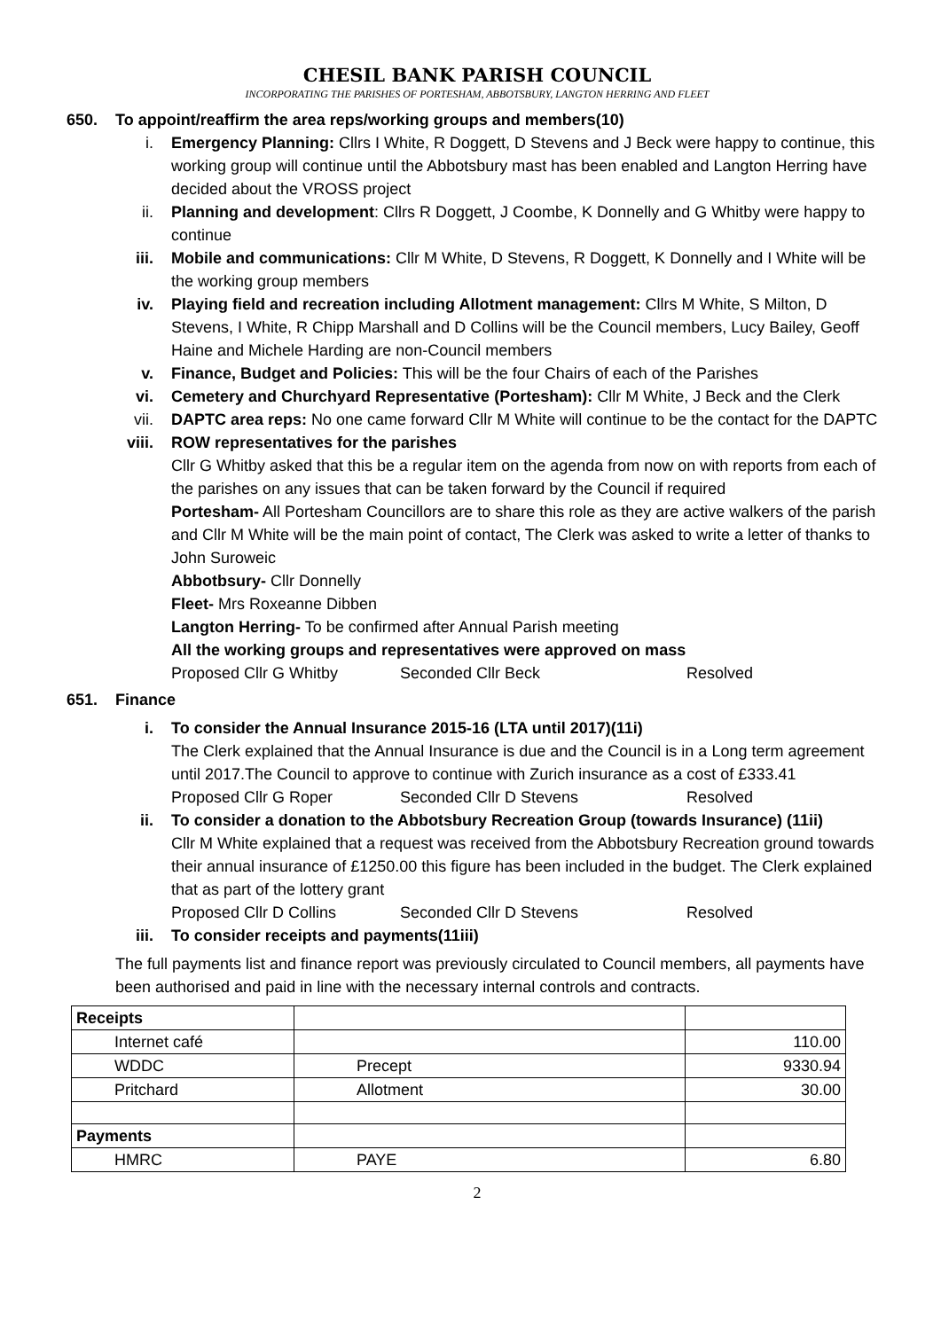CHESIL BANK PARISH COUNCIL
INCORPORATING THE PARISHES OF PORTESHAM, ABBOTSBURY, LANGTON HERRING AND FLEET
650. To appoint/reaffirm the area reps/working groups and members(10)
i. Emergency Planning: Cllrs I White, R Doggett, D Stevens and J Beck were happy to continue, this working group will continue until the Abbotsbury mast has been enabled and Langton Herring have decided about the VROSS project
ii. Planning and development: Cllrs R Doggett, J Coombe, K Donnelly and G Whitby were happy to continue
iii. Mobile and communications: Cllr M White, D Stevens, R Doggett, K Donnelly and I White will be the working group members
iv. Playing field and recreation including Allotment management: Cllrs M White, S Milton, D Stevens, I White, R Chipp Marshall and D Collins will be the Council members, Lucy Bailey, Geoff Haine and Michele Harding are non-Council members
v. Finance, Budget and Policies: This will be the four Chairs of each of the Parishes
vi. Cemetery and Churchyard Representative (Portesham): Cllr M White, J Beck and the Clerk
vii. DAPTC area reps: No one came forward Cllr M White will continue to be the contact for the DAPTC
viii. ROW representatives for the parishes
Cllr G Whitby asked that this be a regular item on the agenda from now on with reports from each of the parishes on any issues that can be taken forward by the Council if required
Portesham- All Portesham Councillors are to share this role as they are active walkers of the parish and Cllr M White will be the main point of contact, The Clerk was asked to write a letter of thanks to John Suroweic
Abbotbsury- Cllr Donnelly
Fleet- Mrs Roxeanne Dibben
Langton Herring- To be confirmed after Annual Parish meeting
All the working groups and representatives were approved on mass
Proposed Cllr G Whitby Seconded Cllr Beck Resolved
651. Finance
i. To consider the Annual Insurance 2015-16 (LTA until 2017)(11i)
The Clerk explained that the Annual Insurance is due and the Council is in a Long term agreement until 2017.The Council to approve to continue with Zurich insurance as a cost of £333.41
Proposed Cllr G Roper Seconded Cllr D Stevens Resolved
ii. To consider a donation to the Abbotsbury Recreation Group (towards Insurance) (11ii)
Cllr M White explained that a request was received from the Abbotsbury Recreation ground towards their annual insurance of £1250.00 this figure has been included in the budget. The Clerk explained that as part of the lottery grant
Proposed Cllr D Collins Seconded Cllr D Stevens Resolved
iii. To consider receipts and payments(11iii)
The full payments list and finance report was previously circulated to Council members, all payments have been authorised and paid in line with the necessary internal controls and contracts.
| Receipts | | |
| Internet café | | 110.00 |
| WDDC | Precept | 9330.94 |
| Pritchard | Allotment | 30.00 |
| Payments | | |
| HMRC | PAYE | 6.80 |
2